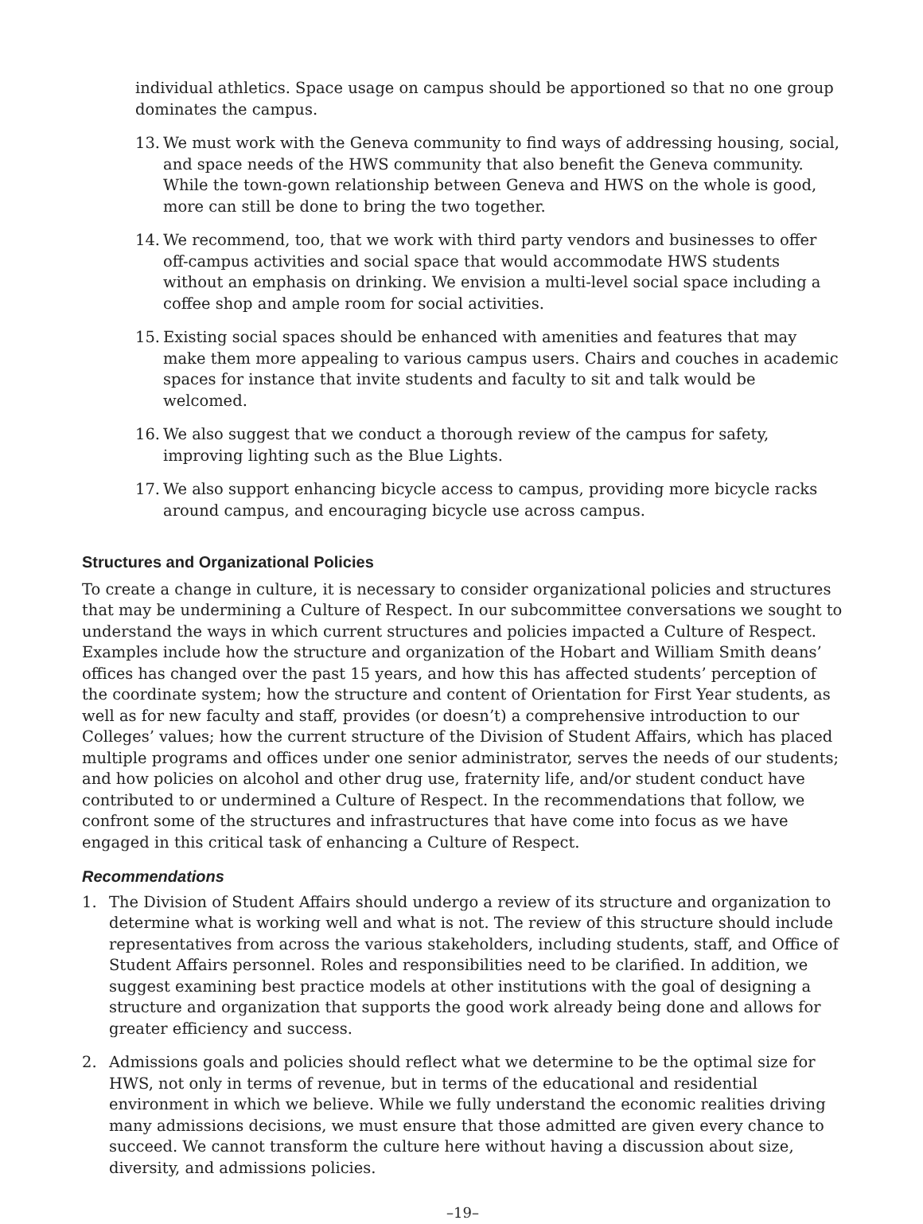individual athletics. Space usage on campus should be apportioned so that no one group dominates the campus.
13. We must work with the Geneva community to find ways of addressing housing, social, and space needs of the HWS community that also benefit the Geneva community. While the town-gown relationship between Geneva and HWS on the whole is good, more can still be done to bring the two together.
14. We recommend, too, that we work with third party vendors and businesses to offer off-campus activities and social space that would accommodate HWS students without an emphasis on drinking. We envision a multi-level social space including a coffee shop and ample room for social activities.
15. Existing social spaces should be enhanced with amenities and features that may make them more appealing to various campus users. Chairs and couches in academic spaces for instance that invite students and faculty to sit and talk would be welcomed.
16. We also suggest that we conduct a thorough review of the campus for safety, improving lighting such as the Blue Lights.
17. We also support enhancing bicycle access to campus, providing more bicycle racks around campus, and encouraging bicycle use across campus.
Structures and Organizational Policies
To create a change in culture, it is necessary to consider organizational policies and structures that may be undermining a Culture of Respect. In our subcommittee conversations we sought to understand the ways in which current structures and policies impacted a Culture of Respect. Examples include how the structure and organization of the Hobart and William Smith deans’ offices has changed over the past 15 years, and how this has affected students’ perception of the coordinate system; how the structure and content of Orientation for First Year students, as well as for new faculty and staff, provides (or doesn’t) a comprehensive introduction to our Colleges’ values; how the current structure of the Division of Student Affairs, which has placed multiple programs and offices under one senior administrator, serves the needs of our students; and how policies on alcohol and other drug use, fraternity life, and/or student conduct have contributed to or undermined a Culture of Respect. In the recommendations that follow, we confront some of the structures and infrastructures that have come into focus as we have engaged in this critical task of enhancing a Culture of Respect.
Recommendations
1. The Division of Student Affairs should undergo a review of its structure and organization to determine what is working well and what is not. The review of this structure should include representatives from across the various stakeholders, including students, staff, and Office of Student Affairs personnel. Roles and responsibilities need to be clarified. In addition, we suggest examining best practice models at other institutions with the goal of designing a structure and organization that supports the good work already being done and allows for greater efficiency and success.
2. Admissions goals and policies should reflect what we determine to be the optimal size for HWS, not only in terms of revenue, but in terms of the educational and residential environment in which we believe. While we fully understand the economic realities driving many admissions decisions, we must ensure that those admitted are given every chance to succeed. We cannot transform the culture here without having a discussion about size, diversity, and admissions policies.
–19–